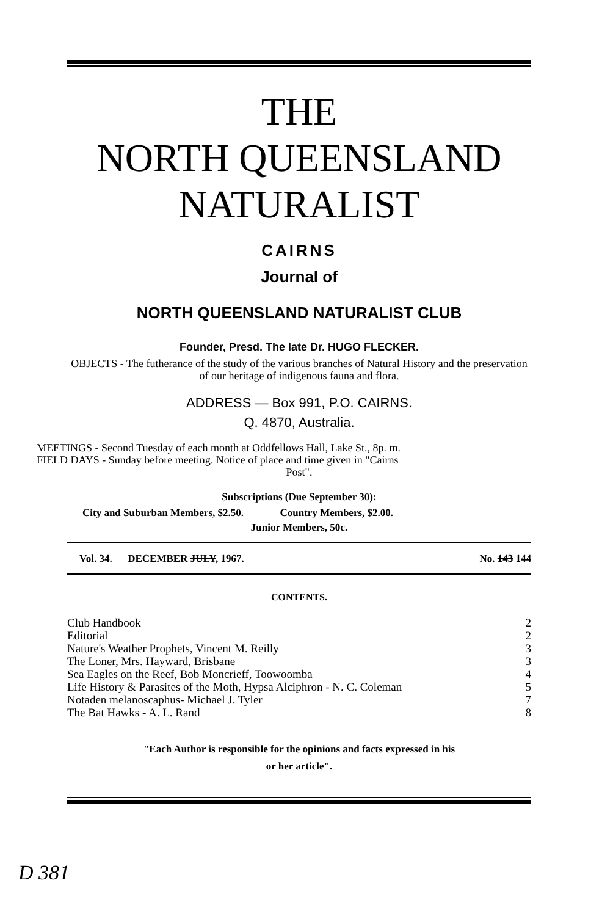THE
NORTH QUEENSLAND
NATURALIST
CAIRNS
Journal of
NORTH QUEENSLAND NATURALIST CLUB
Founder, Presd. The late Dr. HUGO FLECKER.
OBJECTS - The futherance of the study of the various branches of Natural History and the preservation of our heritage of indigenous fauna and flora.
ADDRESS — Box 991, P.O. CAIRNS.
Q. 4870, Australia.
MEETINGS - Second Tuesday of each month at Oddfellows Hall, Lake St., 8p. m.
FIELD DAYS - Sunday before meeting. Notice of place and time given in "Cairns
Post".
Subscriptions (Due September 30):
City and Suburban Members, $2.50. Country Members, $2.00.
Junior Members, 50c.
| Vol. 34. DECEMBER JULY , 1967. | No. 143 144 |
CONTENTS.
| Club Handbook | 2 |
| Editorial | 2 |
| Nature's Weather Prophets, Vincent M. Reilly | 3 |
| The Loner, Mrs. Hayward, Brisbane | 3 |
| Sea Eagles on the Reef, Bob Moncrieff, Toowoomba | 4 |
| Life History & Parasites of the Moth, Hypsa Alciphron - N. C. Coleman | 5 |
| Notaden melanoscaphus- Michael J. Tyler | 7 |
| The Bat Hawks - A. L. Rand | 8 |
"Each Author is responsible for the opinions and facts expressed in his
or her article".
D 381